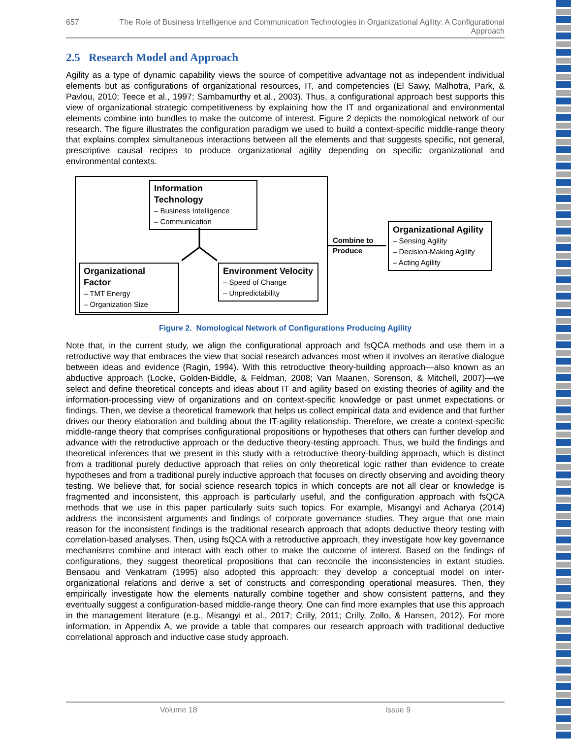657 The Role of Business Intelligence and Communication Technologies in Organizational Agility: A Configurational Approach
2.5 Research Model and Approach
Agility as a type of dynamic capability views the source of competitive advantage not as independent individual elements but as configurations of organizational resources, IT, and competencies (El Sawy, Malhotra, Park, & Pavlou, 2010; Teece et al., 1997; Sambamurthy et al., 2003). Thus, a configurational approach best supports this view of organizational strategic competitiveness by explaining how the IT and organizational and environmental elements combine into bundles to make the outcome of interest. Figure 2 depicts the nomological network of our research. The figure illustrates the configuration paradigm we used to build a context-specific middle-range theory that explains complex simultaneous interactions between all the elements and that suggests specific, not general, prescriptive causal recipes to produce organizational agility depending on specific organizational and environmental contexts.
Information Technology
– Business Intelligence
– Communication
Organizational Factor
– TMT Energy
– Organization Size
Environment Velocity
– Speed of Change
– Unpredictability
Combine to
Produce
Organizational Agility
– Sensing Agility
– Decision-Making Agility
– Acting Agility
Figure 2. Nomological Network of Configurations Producing Agility
Note that, in the current study, we align the configurational approach and fsQCA methods and use them in a retroductive way that embraces the view that social research advances most when it involves an iterative dialogue between ideas and evidence (Ragin, 1994). With this retroductive theory-building approach—also known as an abductive approach (Locke, Golden-Biddle, & Feldman, 2008; Van Maanen, Sorenson, & Mitchell, 2007)—we select and define theoretical concepts and ideas about IT and agility based on existing theories of agility and the information-processing view of organizations and on context-specific knowledge or past unmet expectations or findings. Then, we devise a theoretical framework that helps us collect empirical data and evidence and that further drives our theory elaboration and building about the IT-agility relationship. Therefore, we create a context-specific middle-range theory that comprises configurational propositions or hypotheses that others can further develop and advance with the retroductive approach or the deductive theory-testing approach. Thus, we build the findings and theoretical inferences that we present in this study with a retroductive theory-building approach, which is distinct from a traditional purely deductive approach that relies on only theoretical logic rather than evidence to create hypotheses and from a traditional purely inductive approach that focuses on directly observing and avoiding theory testing. We believe that, for social science research topics in which concepts are not all clear or knowledge is fragmented and inconsistent, this approach is particularly useful, and the configuration approach with fsQCA methods that we use in this paper particularly suits such topics. For example, Misangyi and Acharya (2014) address the inconsistent arguments and findings of corporate governance studies. They argue that one main reason for the inconsistent findings is the traditional research approach that adopts deductive theory testing with correlation-based analyses. Then, using fsQCA with a retroductive approach, they investigate how key governance mechanisms combine and interact with each other to make the outcome of interest. Based on the findings of configurations, they suggest theoretical propositions that can reconcile the inconsistencies in extant studies. Bensaou and Venkatram (1995) also adopted this approach: they develop a conceptual model on inter-organizational relations and derive a set of constructs and corresponding operational measures. Then, they empirically investigate how the elements naturally combine together and show consistent patterns, and they eventually suggest a configuration-based middle-range theory. One can find more examples that use this approach in the management literature (e.g., Misangyi et al., 2017; Crilly, 2011; Crilly, Zollo, & Hansen, 2012). For more information, in Appendix A, we provide a table that compares our research approach with traditional deductive correlational approach and inductive case study approach.
Volume 18 Issue 9